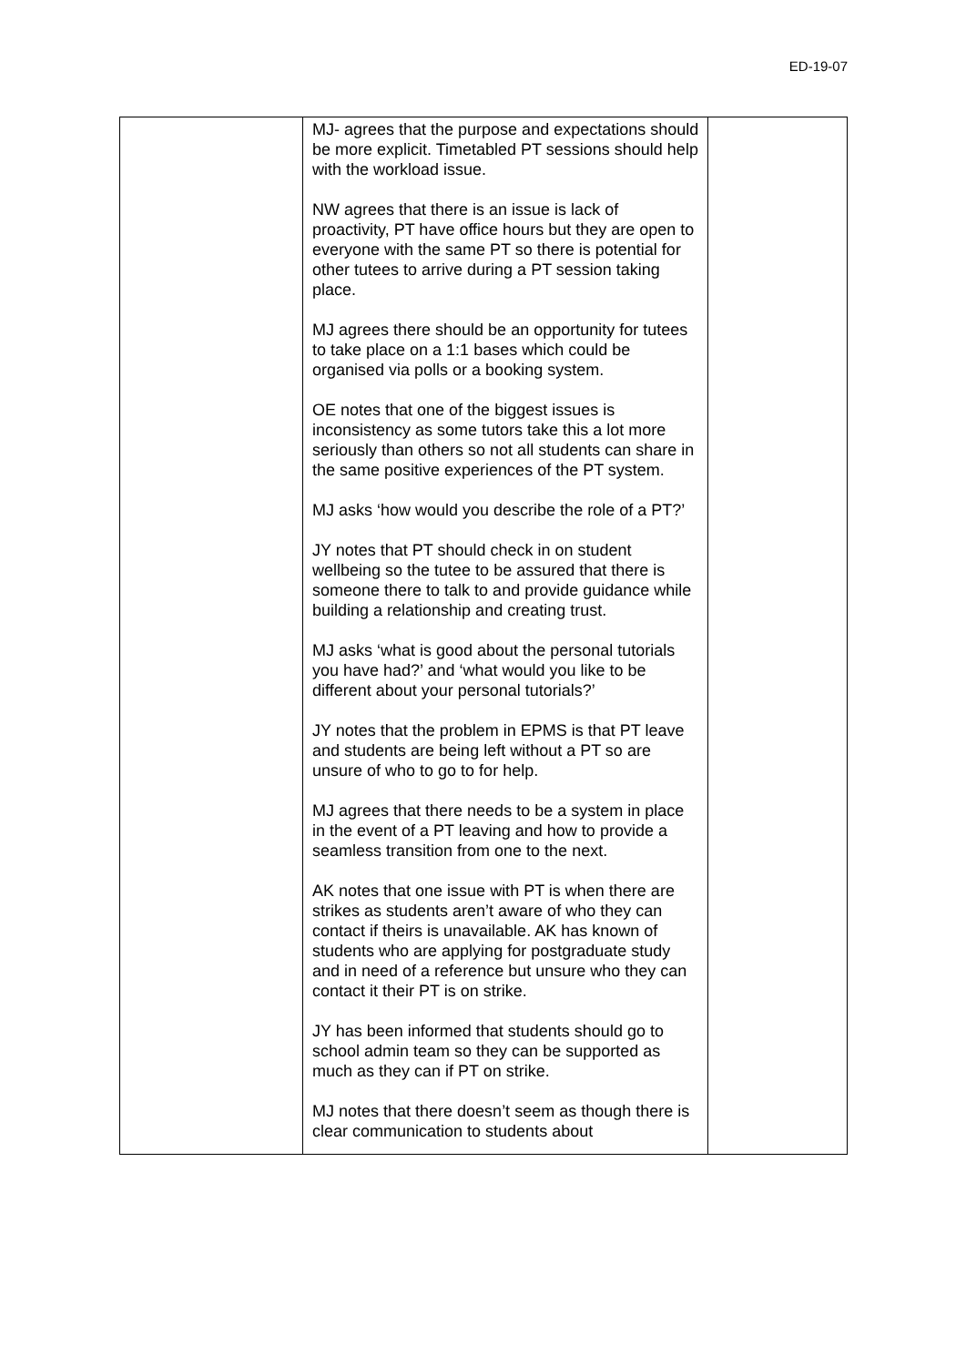ED-19-07
| | MJ- agrees that the purpose and expectations should be more explicit. Timetabled PT sessions should help with the workload issue. NW agrees that there is an issue is lack of proactivity, PT have office hours but they are open to everyone with the same PT so there is potential for other tutees to arrive during a PT session taking place. MJ agrees there should be an opportunity for tutees to take place on a 1:1 bases which could be organised via polls or a booking system. OE notes that one of the biggest issues is inconsistency as some tutors take this a lot more seriously than others so not all students can share in the same positive experiences of the PT system. MJ asks ‘how would you describe the role of a PT?’ JY notes that PT should check in on student wellbeing so the tutee to be assured that there is someone there to talk to and provide guidance while building a relationship and creating trust. MJ asks ‘what is good about the personal tutorials you have had?’ and ‘what would you like to be different about your personal tutorials?’ JY notes that the problem in EPMS is that PT leave and students are being left without a PT so are unsure of who to go to for help. MJ agrees that there needs to be a system in place in the event of a PT leaving and how to provide a seamless transition from one to the next. AK notes that one issue with PT is when there are strikes as students aren’t aware of who they can contact if theirs is unavailable. AK has known of students who are applying for postgraduate study and in need of a reference but unsure who they can contact it their PT is on strike. JY has been informed that students should go to school admin team so they can be supported as much as they can if PT on strike. MJ notes that there doesn’t seem as though there is clear communication to students about | |